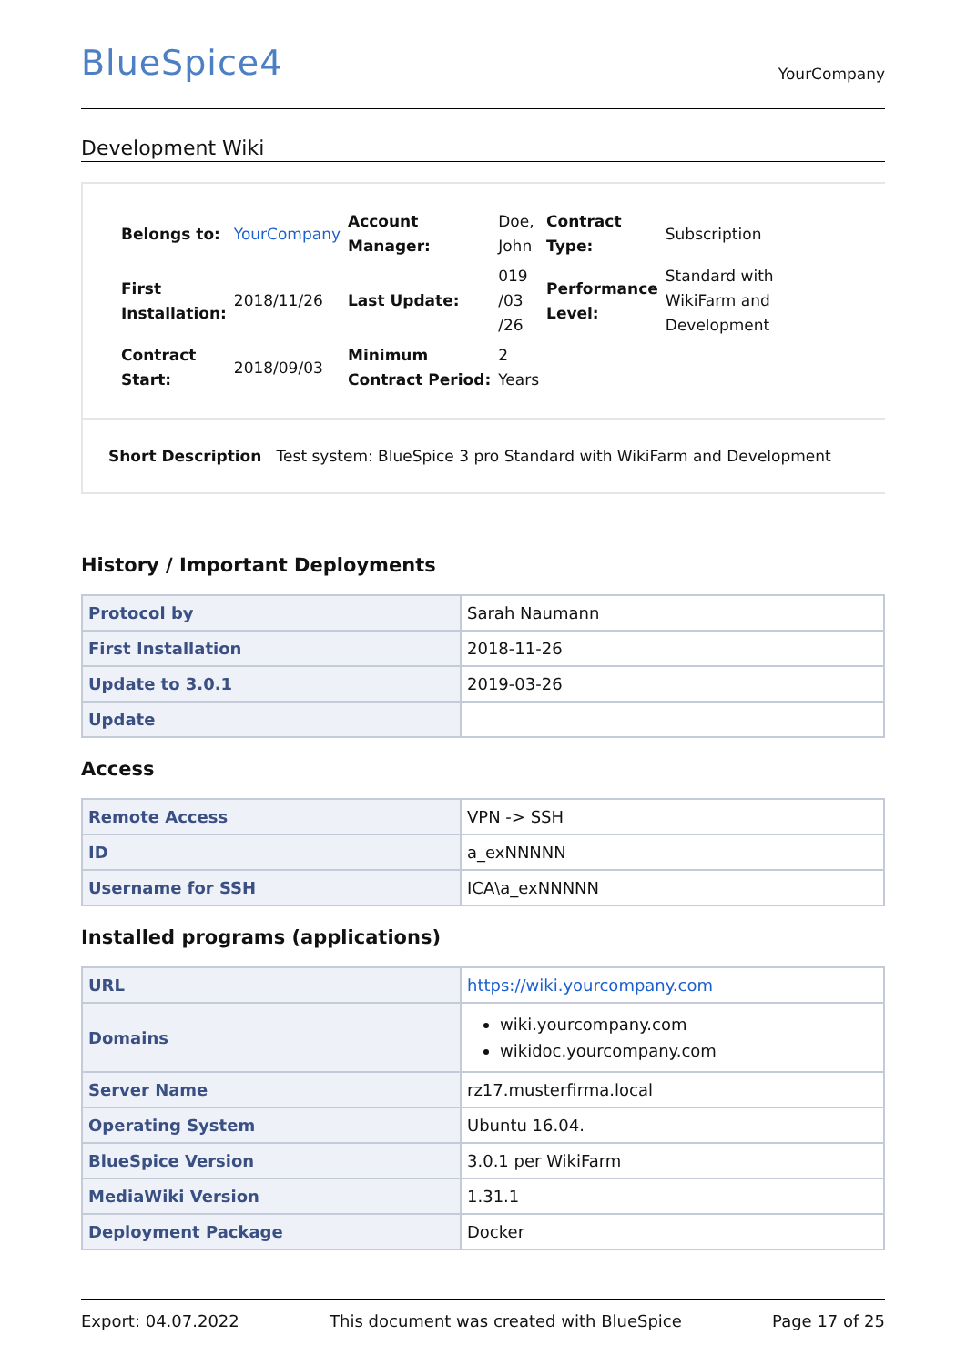BlueSpice4 YourCompany
Development Wiki
| Belongs to: | YourCompany | Account Manager: | Doe, John | Contract Type: | Subscription |
| First Installation: | 2018/11/26 | Last Update: | 019 /03 /26 | Performance Level: | Standard with WikiFarm and Development |
| Contract Start: | 2018/09/03 | Minimum Contract Period: | 2 Years | | |
Short Description Test system: BlueSpice 3 pro Standard with WikiFarm and Development
History / Important Deployments
| Protocol by | Sarah Naumann |
| First Installation | 2018-11-26 |
| Update to 3.0.1 | 2019-03-26 |
| Update | |
Access
| Remote Access | VPN -> SSH |
| ID | a_exNNNNN |
| Username for SSH | ICA\a_exNNNNN |
Installed programs (applications)
| URL | https://wiki.yourcompany.com |
| Domains | wiki.yourcompany.com wikidoc.yourcompany.com |
| Server Name | rz17.musterfirma.local |
| Operating System | Ubuntu 16.04. |
| BlueSpice Version | 3.0.1 per WikiFarm |
| MediaWiki Version | 1.31.1 |
| Deployment Package | Docker |
Export: 04.07.2022 This document was created with BlueSpice Page 17 of 25